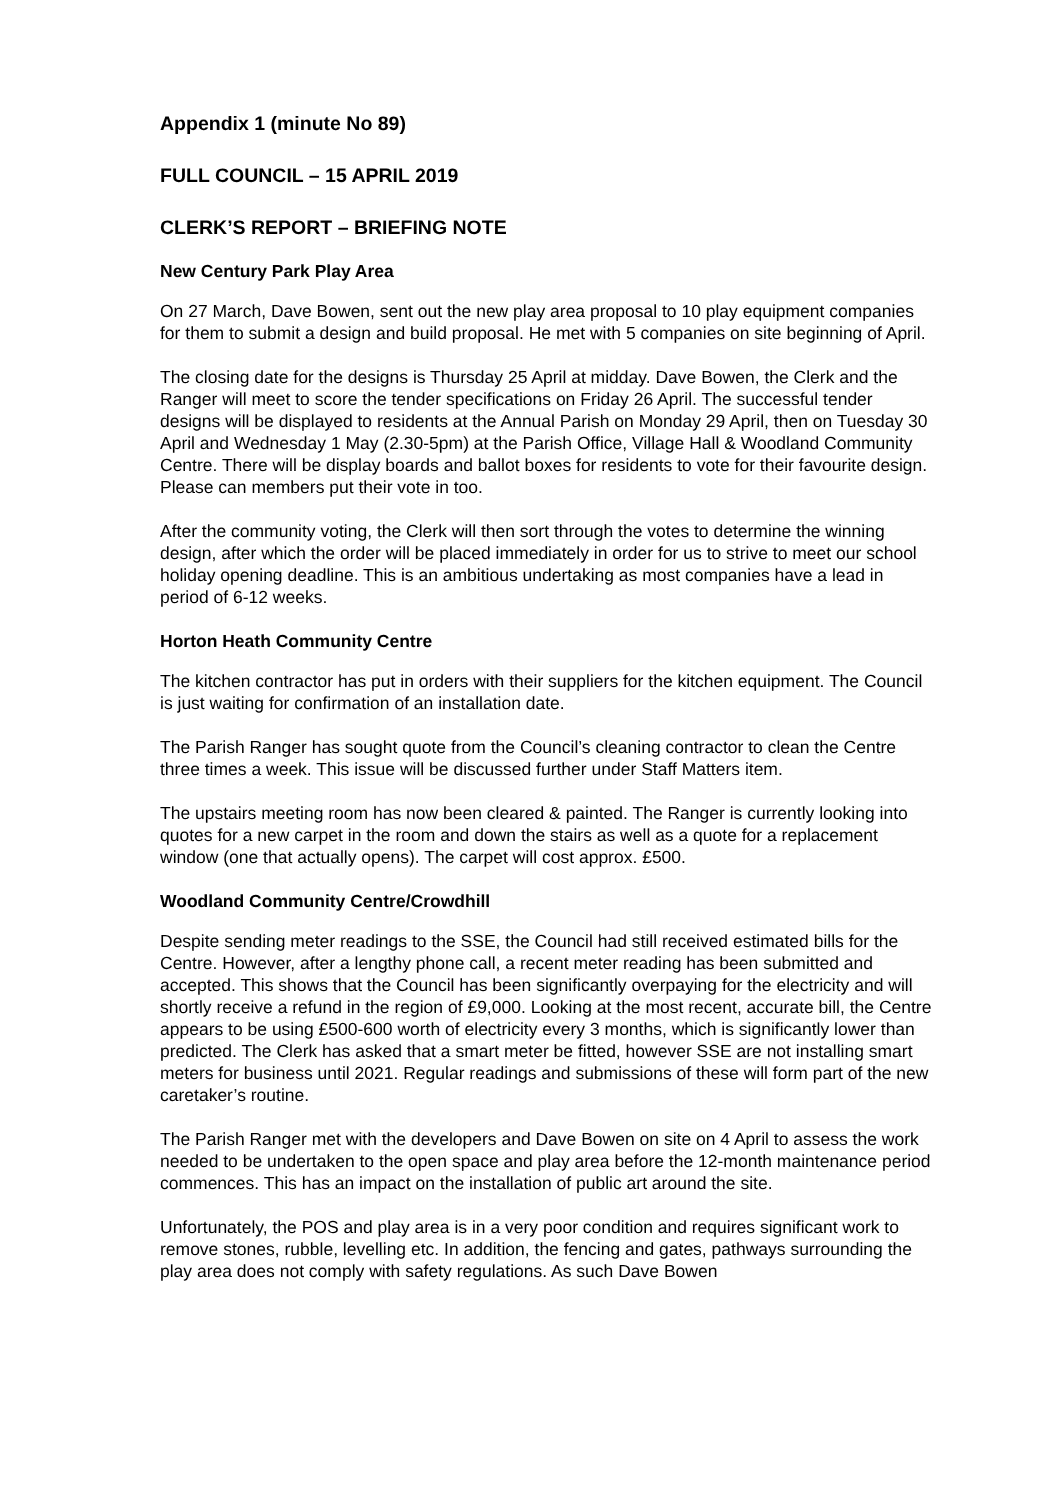Appendix 1 (minute No 89)
FULL COUNCIL – 15 APRIL 2019
CLERK’S REPORT – BRIEFING NOTE
New Century Park Play Area
On 27 March, Dave Bowen, sent out the new play area proposal to 10 play equipment companies for them to submit a design and build proposal. He met with 5 companies on site beginning of April.
The closing date for the designs is Thursday 25 April at midday. Dave Bowen, the Clerk and the Ranger will meet to score the tender specifications on Friday 26 April. The successful tender designs will be displayed to residents at the Annual Parish on Monday 29 April, then on Tuesday 30 April and Wednesday 1 May (2.30-5pm) at the Parish Office, Village Hall & Woodland Community Centre. There will be display boards and ballot boxes for residents to vote for their favourite design. Please can members put their vote in too.
After the community voting, the Clerk will then sort through the votes to determine the winning design, after which the order will be placed immediately in order for us to strive to meet our school holiday opening deadline. This is an ambitious undertaking as most companies have a lead in period of 6-12 weeks.
Horton Heath Community Centre
The kitchen contractor has put in orders with their suppliers for the kitchen equipment. The Council is just waiting for confirmation of an installation date.
The Parish Ranger has sought quote from the Council’s cleaning contractor to clean the Centre three times a week. This issue will be discussed further under Staff Matters item.
The upstairs meeting room has now been cleared & painted. The Ranger is currently looking into quotes for a new carpet in the room and down the stairs as well as a quote for a replacement window (one that actually opens). The carpet will cost approx. £500.
Woodland Community Centre/Crowdhill
Despite sending meter readings to the SSE, the Council had still received estimated bills for the Centre. However, after a lengthy phone call, a recent meter reading has been submitted and accepted. This shows that the Council has been significantly overpaying for the electricity and will shortly receive a refund in the region of £9,000. Looking at the most recent, accurate bill, the Centre appears to be using £500-600 worth of electricity every 3 months, which is significantly lower than predicted. The Clerk has asked that a smart meter be fitted, however SSE are not installing smart meters for business until 2021. Regular readings and submissions of these will form part of the new caretaker’s routine.
The Parish Ranger met with the developers and Dave Bowen on site on 4 April to assess the work needed to be undertaken to the open space and play area before the 12-month maintenance period commences. This has an impact on the installation of public art around the site.
Unfortunately, the POS and play area is in a very poor condition and requires significant work to remove stones, rubble, levelling etc. In addition, the fencing and gates, pathways surrounding the play area does not comply with safety regulations. As such Dave Bowen